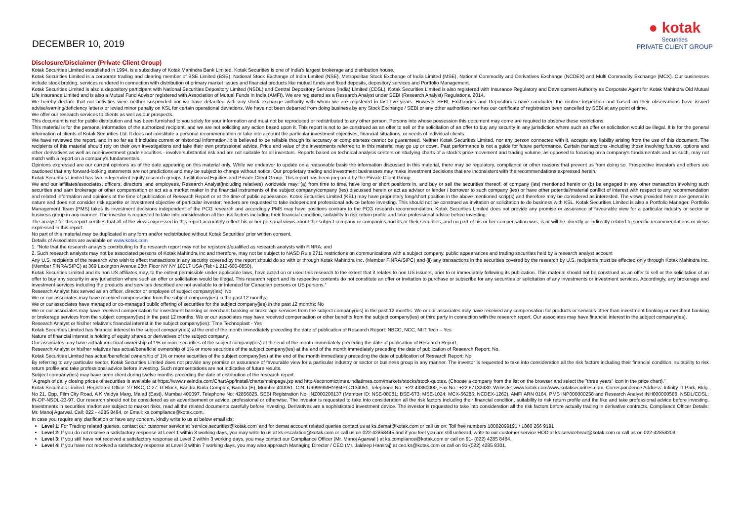DECEMBER 10, 2019
● kotak
Securities
PRIVATE CLIENT GROUP
Disclosure/Disclaimer (Private Client Group)
Kotak Securities Limited established in 1994, is a subsidiary of Kotak Mahindra Bank Limited. Kotak Securities is one of India's largest brokerage and distribution house.
Kotak Securities Limited is a corporate trading and clearing member of BSE Limited (BSE), National Stock Exchange of India Limited (NSE), Metropolitan Stock Exchange of India Limited (MSE), National Commodity and Derivatives Exchange (NCDEX) and Multi Commodity Exchange (MCX). Our businesses include stock broking, services rendered in connection with distribution of primary market issues and financial products like mutual funds and fixed deposits, depository services and Portfolio Management.
Kotak Securities Limited is also a depository participant with National Securities Depository Limited (NSDL) and Central Depository Services (India) Limited (CDSL). Kotak Securities Limited is also registered with Insurance Regulatory and Development Authority as Corporate Agent for Kotak Mahindra Old Mutual Life Insurance Limited and is also a Mutual Fund Advisor registered with Association of Mutual Funds in India (AMFI). We are registered as a Research Analyst under SEBI (Research Analyst) Regulations, 2014.
We hereby declare that our activities were neither suspended nor we have defaulted with any stock exchange authority with whom we are registered in last five years. However SEBI, Exchanges and Depositories have conducted the routine inspection and based on their observations have issued advise/warning/deficiency letters/ or levied minor penalty on KSL for certain operational deviations. We have not been debarred from doing business by any Stock Exchange / SEBI or any other authorities; nor has our certificate of registration been cancelled by SEBI at any point of time.
We offer our research services to clients as well as our prospects.
This document is not for public distribution and has been furnished to you solely for your information and must not be reproduced or redistributed to any other person. Persons into whose possession this document may come are required to observe these restrictions.
This material is for the personal information of the authorized recipient, and we are not soliciting any action based upon it. This report is not to be construed as an offer to sell or the solicitation of an offer to buy any security in any jurisdiction where such an offer or solicitation would be illegal. It is for the general information of clients of Kotak Securities Ltd. It does not constitute a personal recommendation or take into account the particular investment objectives, financial situations, or needs of individual clients.
We have reviewed the report, and in so far as it includes current or historical information, it is believed to be reliable though its accuracy or completeness cannot be guaranteed. Neither Kotak Securities Limited, nor any person connected with it, accepts any liability arising from the use of this document. The recipients of this material should rely on their own investigations and take their own professional advice. Price and value of the investments referred to in this material may go up or down. Past performance is not a guide for future performance. Certain transactions -including those involving futures, options and other derivatives as well as non-investment grade securities - involve substantial risk and are not suitable for all investors. Reports based on technical analysis centers on studying charts of a stock's price movement and trading volume, as opposed to focusing on a company's fundamentals and as such, may not match with a report on a company's fundamentals.
Opinions expressed are our current opinions as of the date appearing on this material only. While we endeavor to update on a reasonable basis the information discussed in this material, there may be regulatory, compliance or other reasons that prevent us from doing so. Prospective investors and others are cautioned that any forward-looking statements are not predictions and may be subject to change without notice. Our proprietary trading and investment businesses may make investment decisions that are inconsistent with the recommendations expressed herein.
Kotak Securities Limited has two independent equity research groups: Institutional Equities and Private Client Group. This report has been prepared by the Private Client Group.
We and our affiliates/associates, officers, directors, and employees, Research Analyst(including relatives) worldwide may: (a) from time to time, have long or short positions in, and buy or sell the securities thereof, of company (ies) mentioned herein or (b) be engaged in any other transaction involving such securities and earn brokerage or other compensation or act as a market maker in the financial instruments of the subject company/company (ies) discussed herein or act as advisor or lender / borrower to such company (ies) or have other potential/material conflict of interest with respect to any recommendation and related information and opinions at the time of publication of Research Report or at the time of public appearance. Kotak Securities Limited (KSL) may have proprietary long/short position in the above mentioned scrip(s) and therefore may be considered as interested. The views provided herein are general in nature and does not consider risk appetite or investment objective of particular investor; readers are requested to take independent professional advice before investing. This should not be construed as invitation or solicitation to do business with KSL. Kotak Securities Limited is also a Portfolio Manager. Portfolio Management Team (PMS) takes its investment decisions independent of the PCG research and accordingly PMS may have positions contrary to the PCG research recommendation. Kotak Securities Limited does not provide any promise or assurance of favourable view for a particular industry or sector or business group in any manner. The investor is requested to take into consideration all the risk factors including their financial condition, suitability to risk return profile and take professional advice before investing.
The analyst for this report certifies that all of the views expressed in this report accurately reflect his or her personal views about the subject company or companies and its or their securities, and no part of his or her compensation was, is or will be, directly or indirectly related to specific recommendations or views expressed in this report.
No part of this material may be duplicated in any form and/or redistributed without Kotak Securities' prior written consent.
Details of Associates are available on www.kotak.com
1. “Note that the research analysts contributing to the research report may not be registered/qualified as research analysts with FINRA; and
2. Such research analysts may not be associated persons of Kotak Mahindra Inc and therefore, may not be subject to NASD Rule 2711 restrictions on communications with a subject company, public appearances and trading securities held by a research analyst account
Any U.S. recipients of the research who wish to effect transactions in any security covered by the report should do so with or through Kotak Mahindra Inc. (Member FINRA/SIPC) and (ii) any transactions in the securities covered by the research by U.S. recipients must be effected only through Kotak Mahindra Inc. (Member FINRA/SIPC) at 369 Lexington Avenue 28th Floor NY NY 10017 USA (Tel:+1 212-600-8850).
Kotak Securities Limited and its non US affiliates may, to the extent permissible under applicable laws, have acted on or used this research to the extent that it relates to non US issuers, prior to or immediately following its publication. This material should not be construed as an offer to sell or the solicitation of an offer to buy any security in any jurisdiction where such an offer or solicitation would be illegal. This research report and its respective contents do not constitute an offer or invitation to purchase or subscribe for any securities or solicitation of any investments or investment services. Accordingly, any brokerage and investment services including the products and services described are not available to or intended for Canadian persons or US persons.“
Research Analyst has served as an officer, director or employee of subject company(ies): No
We or our associates may have received compensation from the subject company(ies) in the past 12 months.
We or our associates have managed or co-managed public offering of securities for the subject company(ies) in the past 12 months: No
We or our associates may have received compensation for investment banking or merchant banking or brokerage services from the subject company(ies) in the past 12 months. We or our associates may have received any compensation for products or services other than investment banking or merchant banking or brokerage services from the subject company(ies) in the past 12 months. We or our associates may have received compensation or other benefits from the subject company(ies) or third party in connection with the research report. Our associates may have financial interest in the subject company(ies).
Research Analyst or his/her relative's financial interest in the subject company(ies): Time Technoplast - Yes
Kotak Securities Limited has financial interest in the subject company(ies) at the end of the month immediately preceding the date of publication of Research Report: NBCC, NCC, NIIT Tech – Yes
Nature of financial interest is holding of equity shares or derivatives of the subject company.
Our associates may have actual/beneficial ownership of 1% or more securities of the subject company(ies) at the end of the month immediately preceding the date of publication of Research Report.
Research Analyst or his/her relatives has actual/beneficial ownership of 1% or more securities of the subject company(ies) at the end of the month immediately preceding the date of publication of Research Report: No.
Kotak Securities Limited has actual/beneficial ownership of 1% or more securities of the subject company(ies) at the end of the month immediately preceding the date of publication of Research Report: No
By referring to any particular sector, Kotak Securities Limited does not provide any promise or assurance of favourable view for a particular industry or sector or business group in any manner. The investor is requested to take into consideration all the risk factors including their financial condition, suitability to risk return profile and take professional advice before investing. Such representations are not indicative of future results.
Subject company(ies) may have been client during twelve months preceding the date of distribution of the research report.
"A graph of daily closing prices of securities is available at https://www.nseindia.com/ChartApp/install/charts/mainpage.jsp and http://economictimes.indiatimes.com/markets/stocks/stock-quotes. (Choose a company from the list on the browser and select the "three years" icon in the price chart)."
Kotak Securities Limited. Registered Office: 27 BKC, C 27, G Block, Bandra Kurla Complex, Bandra (E), Mumbai 400051. CIN: U99999MH1994PLC134051, Telephone No.: +22 43360000, Fax No.: +22 67132430. Website: www.kotak.com/www.kotaksecurities.com. Correspondence Address: Infinity IT Park, Bldg. No 21, Opp. Film City Road, A K Vaidya Marg, Malad (East), Mumbai 400097. Telephone No: 42856825. SEBI Registration No: INZ000200137 (Member ID: NSE-08081; BSE-673; MSE-1024; MCX-56285; NCDEX-1262), AMFI ARN 0164, PMS INP000000258 and Research Analyst INH000000586. NSDL/CDSL: IN-DP-NSDL-23-97. Our research should not be considered as an advertisement or advice, professional or otherwise. The investor is requested to take into consideration all the risk factors including their financial condition, suitability to risk return profile and the like and take professional advice before investing. Investments in securities market are subject to market risks, read all the related documents carefully before investing. Derivatives are a sophisticated investment device. The investor is requested to take into consideration all the risk factors before actually trading in derivative contracts. Compliance Officer Details: Mr. Manoj Agarwal. Call: 022 - 4285 8484, or Email: ks.compliance@kotak.com.
In case you require any clarification or have any concern, kindly write to us at below email ids:
Level 1: For Trading related queries, contact our customer service at 'service.securities@kotak.com' and for demat account related queries contact us at ks.demat@kotak.com or call us on: Toll free numbers 18002099191 / 1860 266 9191
Level 2: If you do not receive a satisfactory response at Level 1 within 3 working days, you may write to us at ks.escalation@kotak.com or call us on 022-42858445 and if you feel you are still unheard, write to our customer service HOD at ks.servicehead@kotak.com or call us on 022-42858208.
Level 3: If you still have not received a satisfactory response at Level 2 within 3 working days, you may contact our Compliance Officer (Mr. Manoj Agarwal ) at ks.compliance@kotak.com or call on 91- (022) 4285 8484.
Level 4: If you have not received a satisfactory response at Level 3 within 7 working days, you may also approach Managing Director / CEO (Mr. Jaideep Hansraj) at ceo.ks@kotak.com or call on 91-(022) 4285 8301.